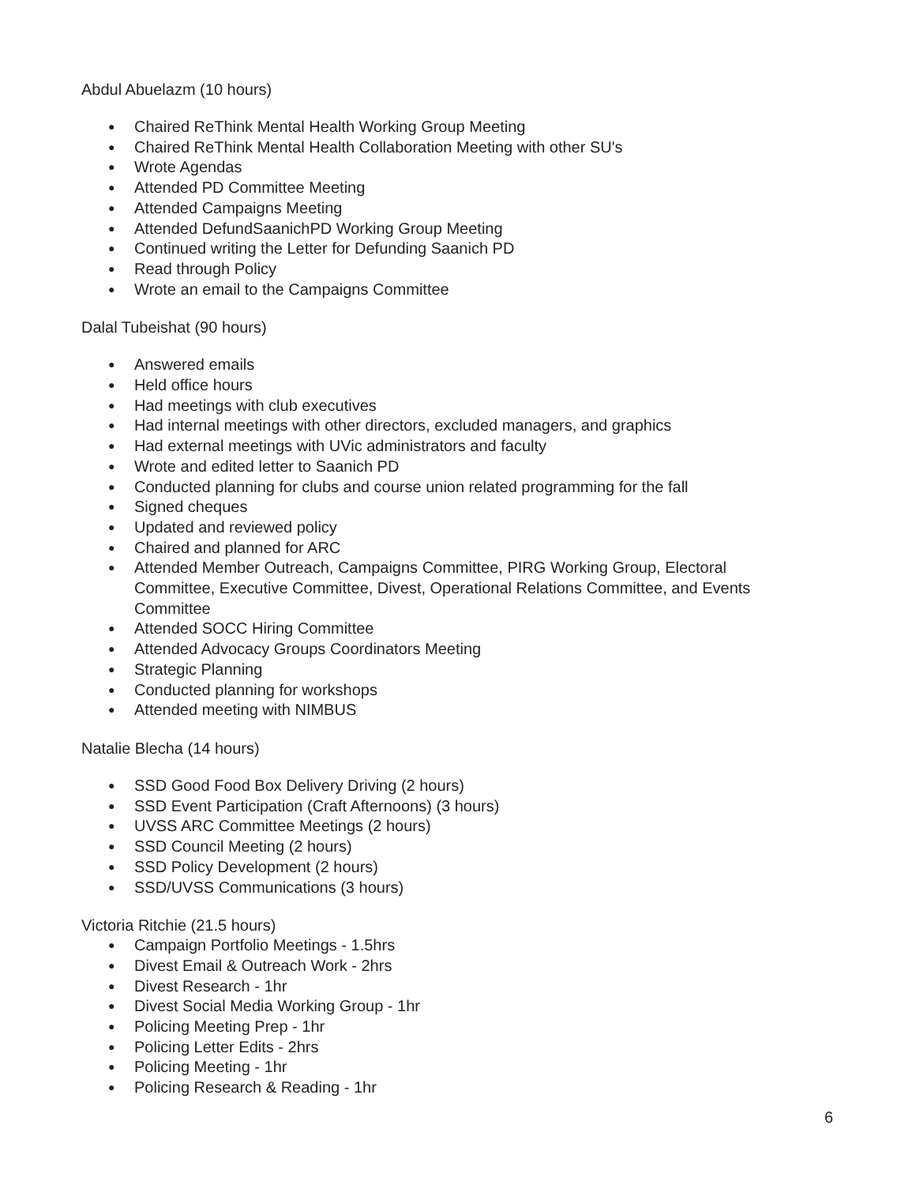Abdul Abuelazm (10 hours)
● Chaired ReThink Mental Health Working Group Meeting
● Chaired ReThink Mental Health Collaboration Meeting with other SU's
● Wrote Agendas
● Attended PD Committee Meeting
● Attended Campaigns Meeting
● Attended DefundSaanichPD Working Group Meeting
● Continued writing the Letter for Defunding Saanich PD
● Read through Policy
● Wrote an email to the Campaigns Committee
Dalal Tubeishat (90 hours)
● Answered emails
● Held office hours
● Had meetings with club executives
● Had internal meetings with other directors, excluded managers, and graphics
● Had external meetings with UVic administrators and faculty
● Wrote and edited letter to Saanich PD
● Conducted planning for clubs and course union related programming for the fall
● Signed cheques
● Updated and reviewed policy
● Chaired and planned for ARC
● Attended Member Outreach, Campaigns Committee, PIRG Working Group, Electoral Committee, Executive Committee, Divest, Operational Relations Committee, and Events Committee
● Attended SOCC Hiring Committee
● Attended Advocacy Groups Coordinators Meeting
● Strategic Planning
● Conducted planning for workshops
● Attended meeting with NIMBUS
Natalie Blecha (14 hours)
● SSD Good Food Box Delivery Driving (2 hours)
● SSD Event Participation (Craft Afternoons) (3 hours)
● UVSS ARC Committee Meetings (2 hours)
● SSD Council Meeting (2 hours)
● SSD Policy Development (2 hours)
● SSD/UVSS Communications (3 hours)
Victoria Ritchie (21.5 hours)
● Campaign Portfolio Meetings - 1.5hrs
● Divest Email & Outreach Work - 2hrs
● Divest Research - 1hr
● Divest Social Media Working Group - 1hr
● Policing Meeting Prep - 1hr
● Policing Letter Edits - 2hrs
● Policing Meeting - 1hr
● Policing Research & Reading - 1hr
6